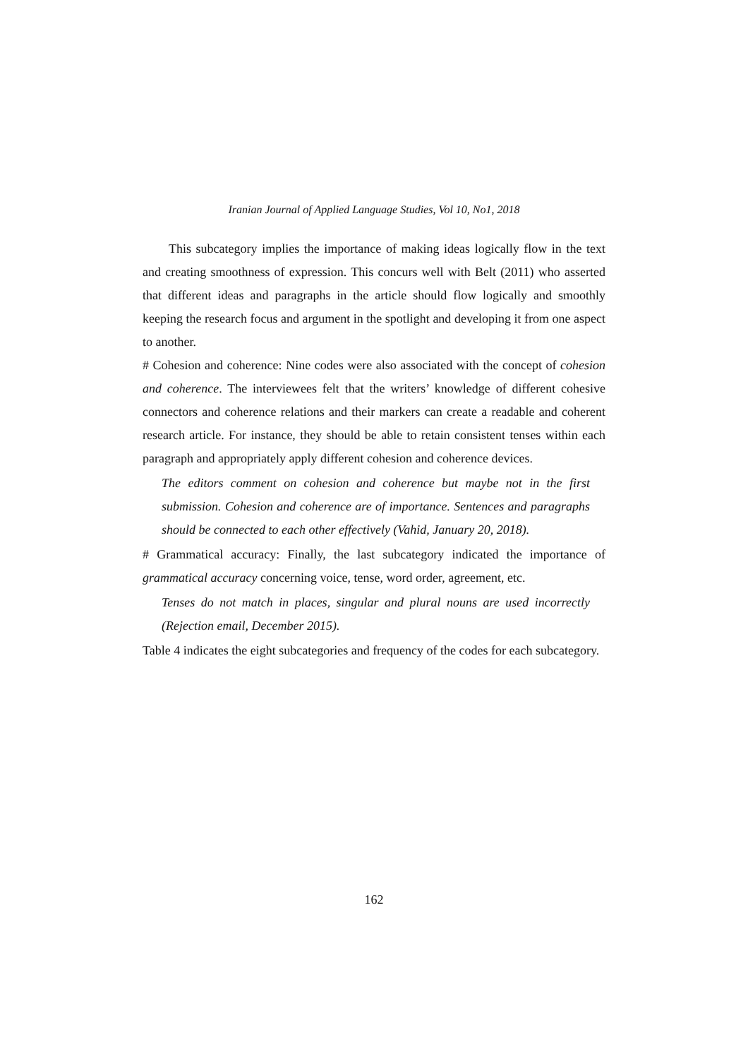Iranian Journal of Applied Language Studies, Vol 10, No1, 2018
This subcategory implies the importance of making ideas logically flow in the text and creating smoothness of expression. This concurs well with Belt (2011) who asserted that different ideas and paragraphs in the article should flow logically and smoothly keeping the research focus and argument in the spotlight and developing it from one aspect to another.
# Cohesion and coherence: Nine codes were also associated with the concept of cohesion and coherence. The interviewees felt that the writers’ knowledge of different cohesive connectors and coherence relations and their markers can create a readable and coherent research article. For instance, they should be able to retain consistent tenses within each paragraph and appropriately apply different cohesion and coherence devices.
The editors comment on cohesion and coherence but maybe not in the first submission. Cohesion and coherence are of importance. Sentences and paragraphs should be connected to each other effectively (Vahid, January 20, 2018).
# Grammatical accuracy: Finally, the last subcategory indicated the importance of grammatical accuracy concerning voice, tense, word order, agreement, etc.
Tenses do not match in places, singular and plural nouns are used incorrectly (Rejection email, December 2015).
Table 4 indicates the eight subcategories and frequency of the codes for each subcategory.
162